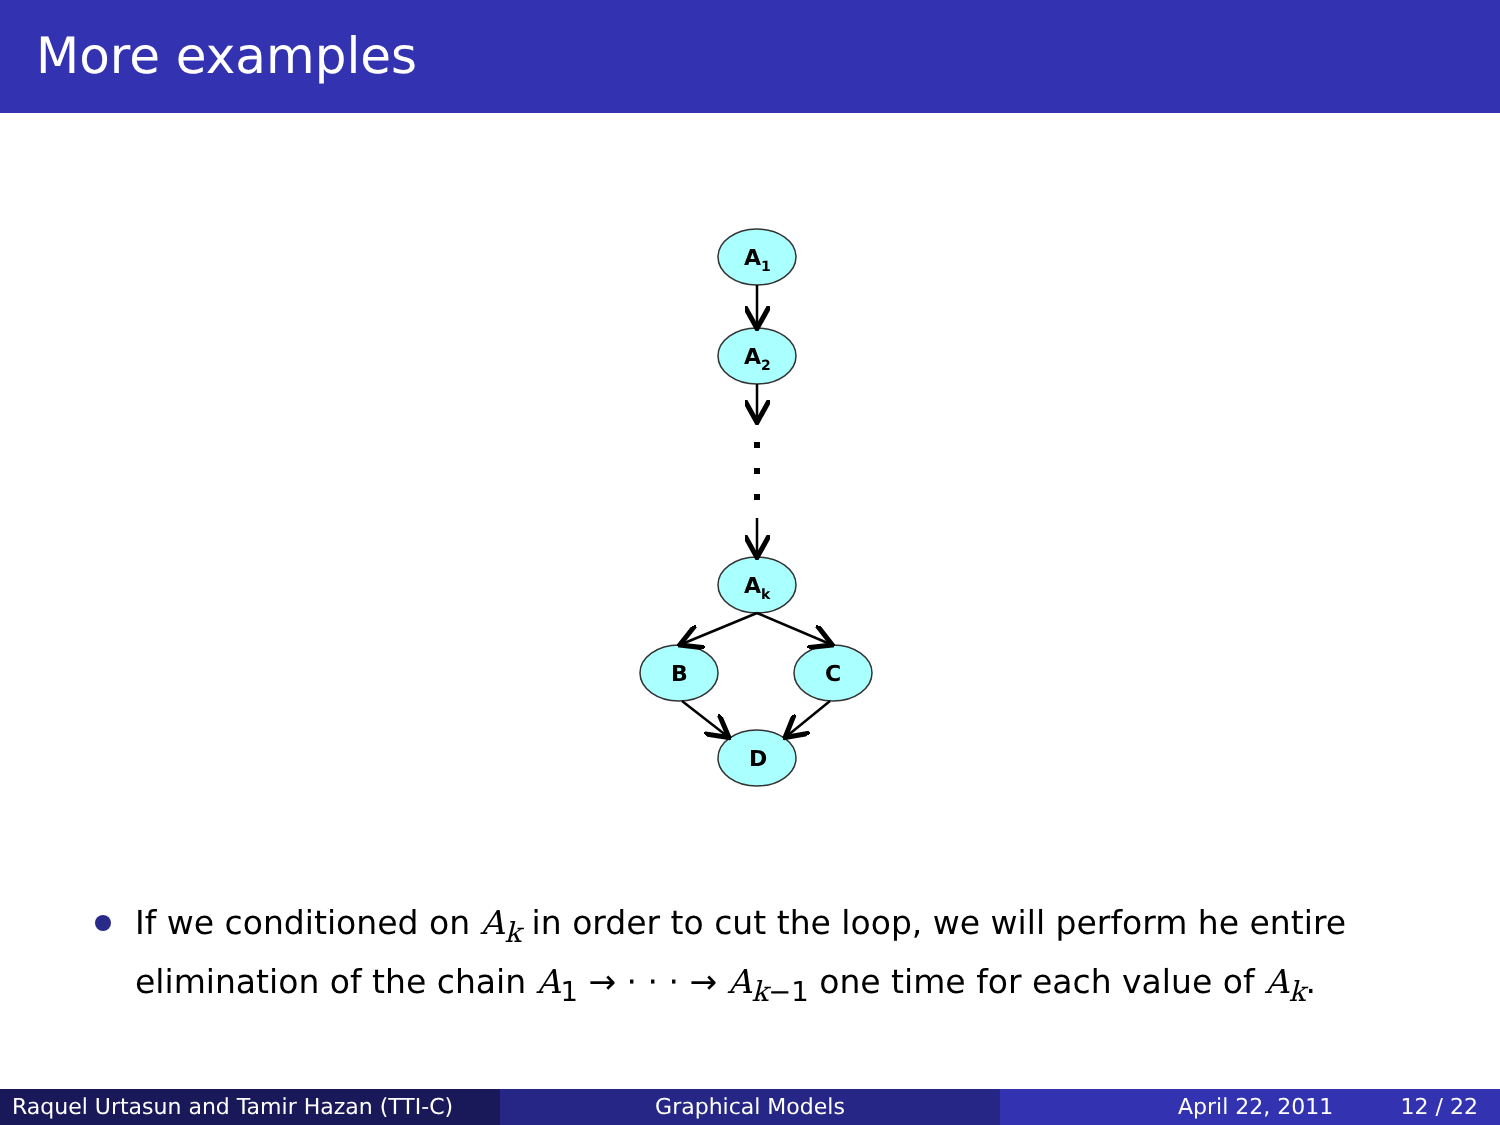More examples
A1
A2
Ak
B
C
D
If we conditioned on A<sub>k</sub> in order to cut the loop, we will perform he entire elimination of the chain A<sub>1</sub> → · · · → A<sub>k−1</sub> one time for each value of A<sub>k</sub>.
Raquel Urtasun and Tamir Hazan (TTI-C)
Graphical Models April 22, 2011 12 / 22